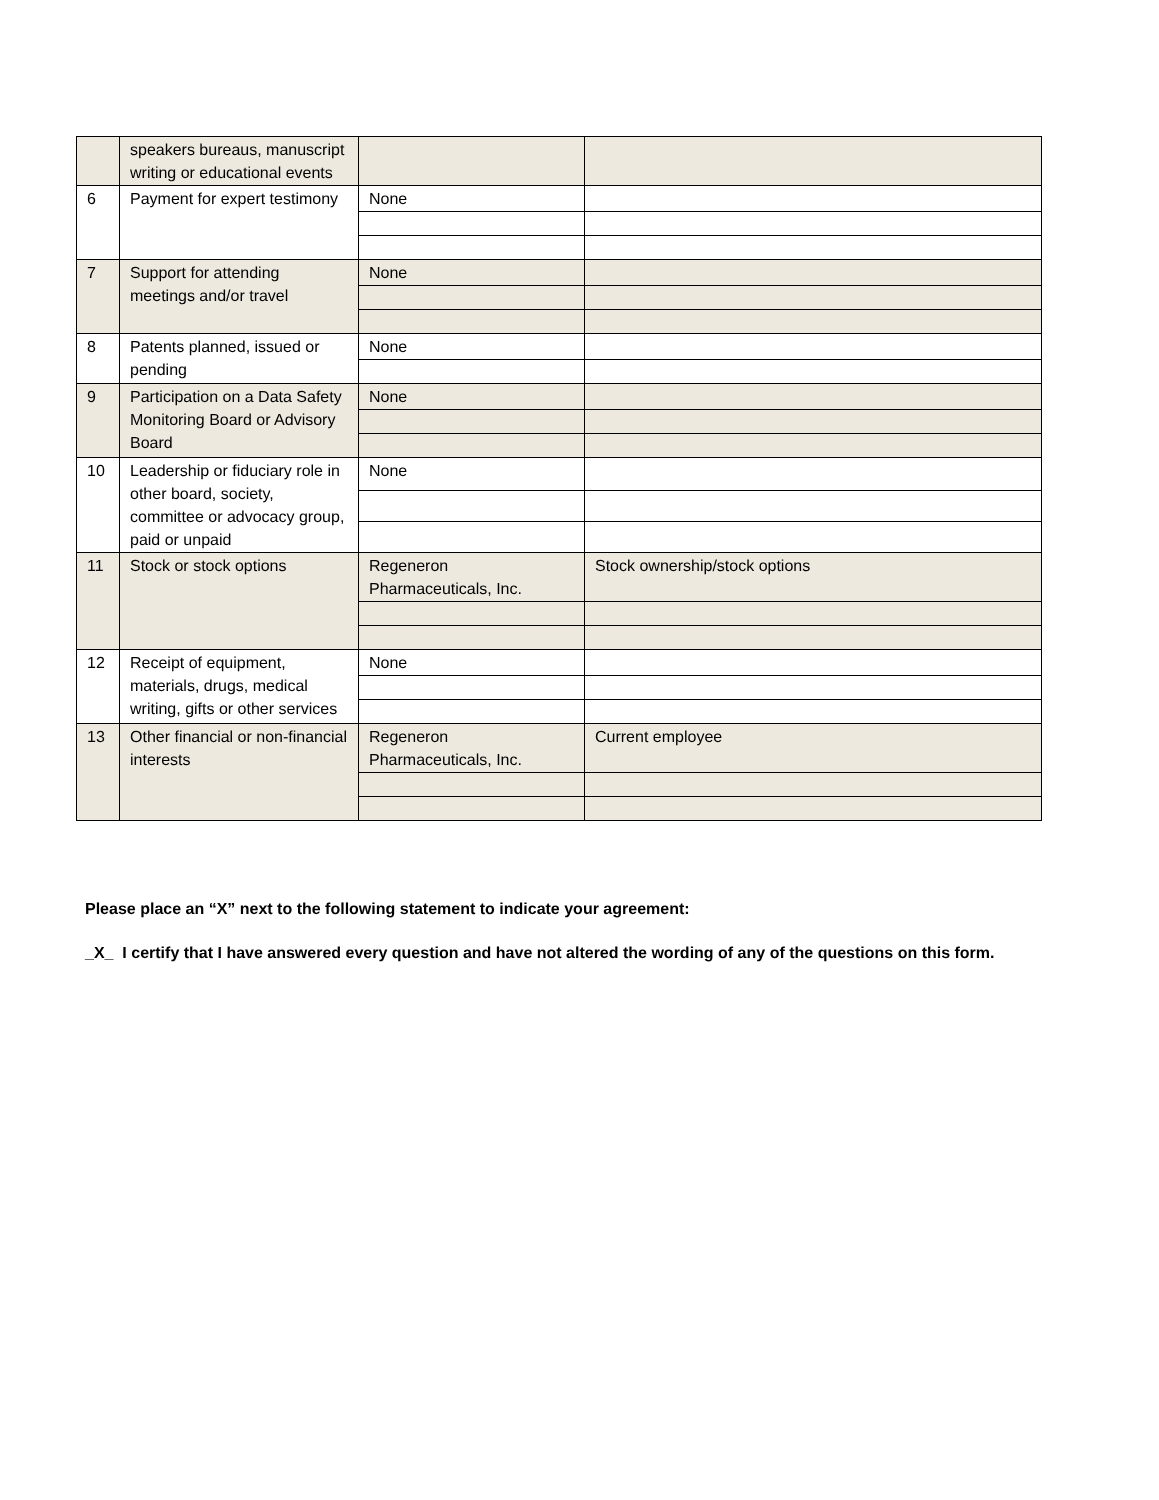| | speakers bureaus, manuscript writing or educational events | | |
| 6 | Payment for expert testimony | None | |
| 7 | Support for attending meetings and/or travel | None | |
| 8 | Patents planned, issued or pending | None | |
| 9 | Participation on a Data Safety Monitoring Board or Advisory Board | None | |
| 10 | Leadership or fiduciary role in other board, society, committee or advocacy group, paid or unpaid | None | |
| 11 | Stock or stock options | Regeneron Pharmaceuticals, Inc. | Stock ownership/stock options |
| 12 | Receipt of equipment, materials, drugs, medical writing, gifts or other services | None | |
| 13 | Other financial or non-financial interests | Regeneron Pharmaceuticals, Inc. | Current employee |
Please place an “X” next to the following statement to indicate your agreement:
_X_ I certify that I have answered every question and have not altered the wording of any of the questions on this form.